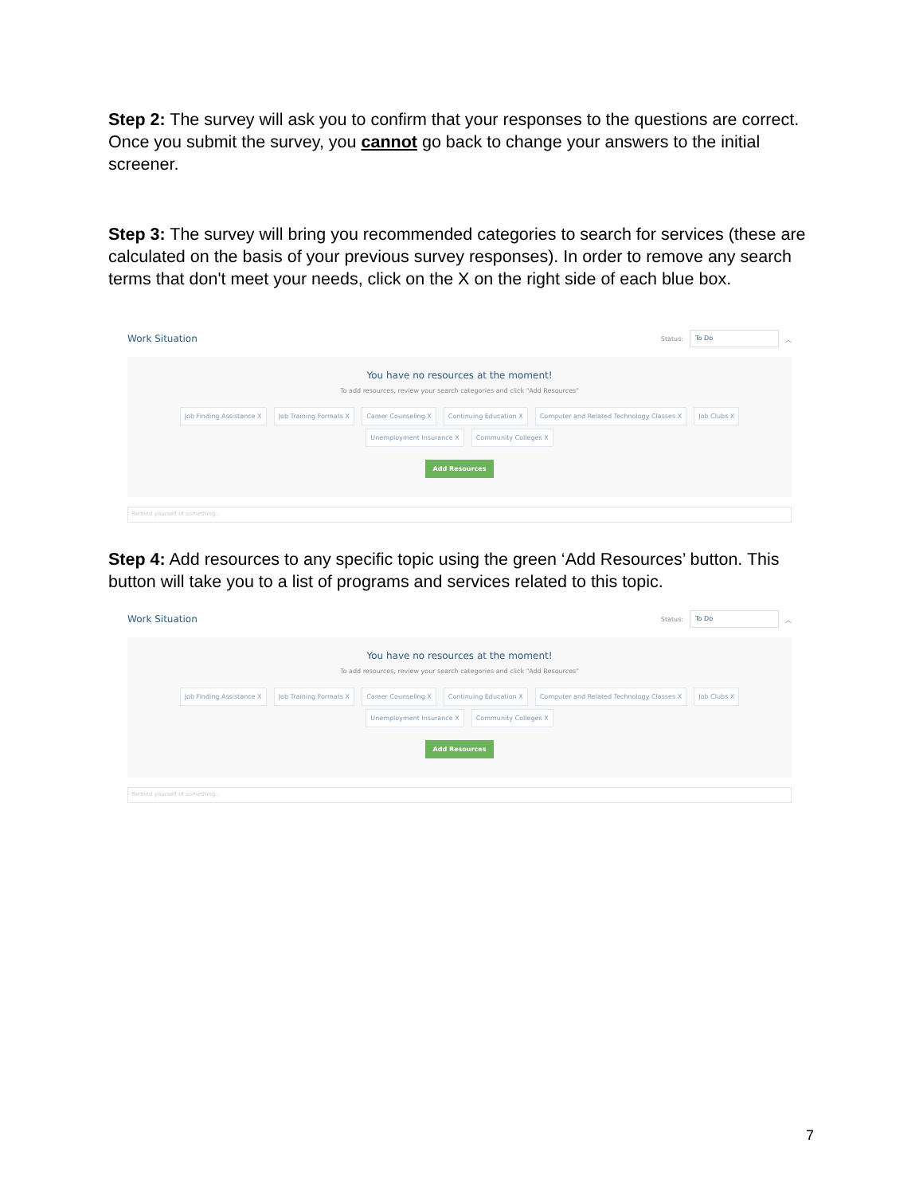Step 2: The survey will ask you to confirm that your responses to the questions are correct. Once you submit the survey, you cannot go back to change your answers to the initial screener.
Step 3: The survey will bring you recommended categories to search for services (these are calculated on the basis of your previous survey responses). In order to remove any search terms that don't meet your needs, click on the X on the right side of each blue box.
Work Situation Status: To Do ︿
You have no resources at the moment!
To add resources, review your search categories and click "Add Resources"
Job Finding Assistance X Job Training Formats X Career Counseling X Continuing Education X Computer and Related Technology Classes X Job Clubs X
Unemployment Insurance X Community Colleges X
Add Resources
Remind yourself of something...
Step 4: Add resources to any specific topic using the green ‘Add Resources’ button. This button will take you to a list of programs and services related to this topic.
Work Situation Status: To Do ︿
You have no resources at the moment!
To add resources, review your search categories and click "Add Resources"
Job Finding Assistance X Job Training Formats X Career Counseling X Continuing Education X Computer and Related Technology Classes X Job Clubs X
Unemployment Insurance X Community Colleges X
Add Resources
Remind yourself of something...
7